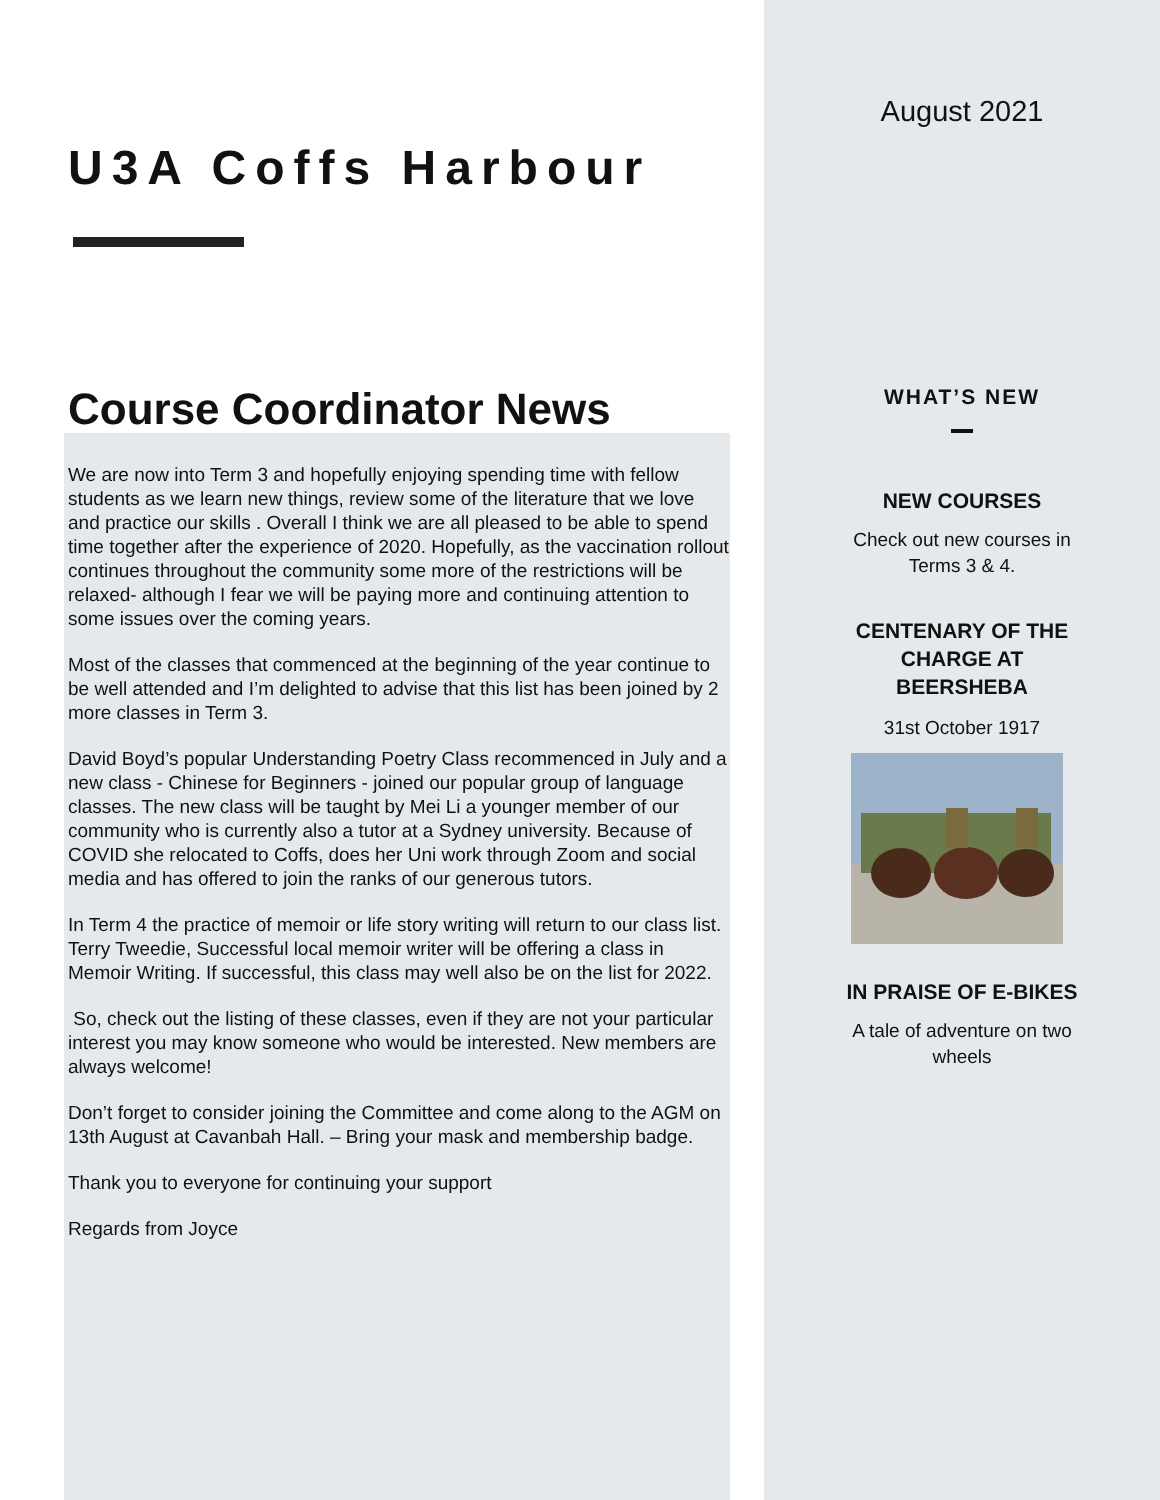U3A Coffs Harbour
Course Coordinator News
We are now into Term 3 and hopefully enjoying spending time with fellow students as we learn new things, review some of the literature that we love and practice our skills . Overall I think we are all pleased to be able to spend time together after the experience of 2020. Hopefully, as the vaccination rollout continues throughout the community some more of the restrictions will be relaxed- although I fear we will be paying more and continuing attention to some issues over the coming years.
Most of the classes that commenced at the beginning of the year continue to be well attended and I’m delighted to advise that this list has been joined by 2 more classes in Term 3.
David Boyd’s popular Understanding Poetry Class recommenced in July and a new class - Chinese for Beginners - joined our popular group of language classes. The new class will be taught by Mei Li a younger member of our community who is currently also a tutor at a Sydney university. Because of COVID she relocated to Coffs, does her Uni work through Zoom and social media and has offered to join the ranks of our generous tutors.
In Term 4 the practice of memoir or life story writing will return to our class list. Terry Tweedie, Successful local memoir writer will be offering a class in Memoir Writing. If successful, this class may well also be on the list for 2022.
So, check out the listing of these classes, even if they are not your particular interest you may know someone who would be interested. New members are always welcome!
Don’t forget to consider joining the Committee and come along to the AGM on 13th August at Cavanbah Hall. – Bring your mask and membership badge.
Thank you to everyone for continuing your support
Regards from Joyce
August 2021
WHAT’S NEW
NEW COURSES
Check out new courses in
Terms 3 & 4.
CENTENARY OF THE
CHARGE AT
BEERSHEBA
31st October 1917
IN PRAISE OF E-BIKES
A tale of adventure on two
wheels